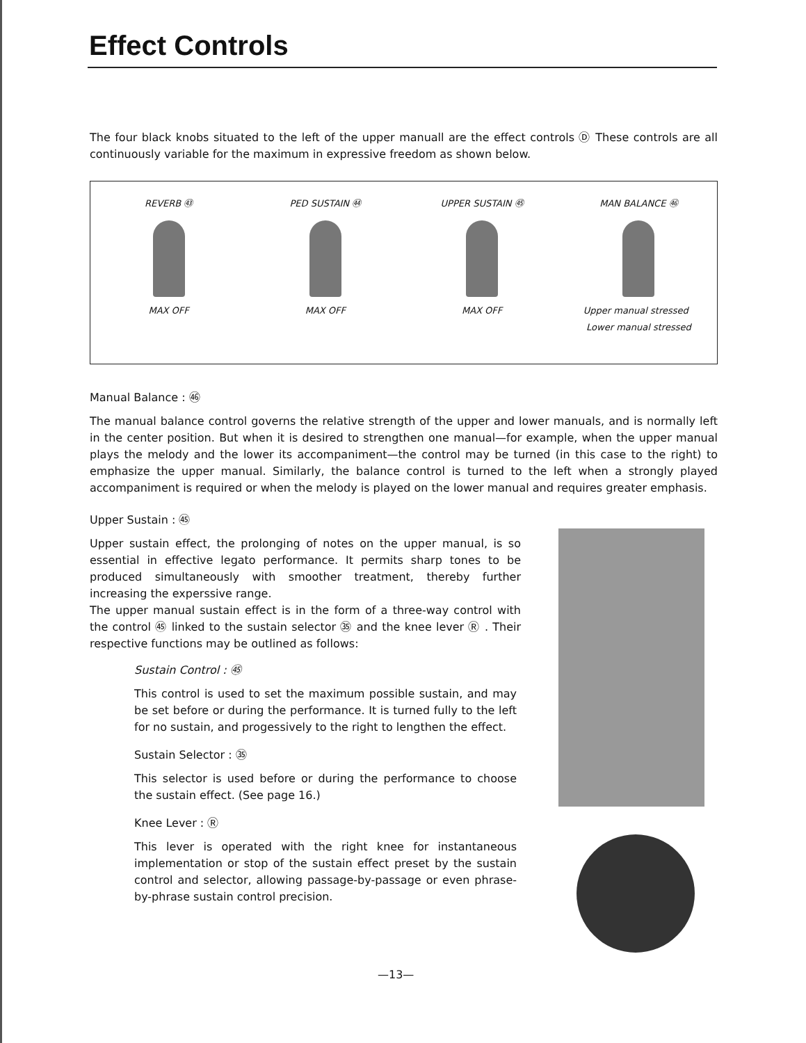Effect Controls
The four black knobs situated to the left of the upper manuall are the effect controls Ⓓ These controls are all continuously variable for the maximum in expressive freedom as shown below.
REVERB ㊸
MAX OFF
PED SUSTAIN ㊹
MAX OFF
UPPER SUSTAIN ㊺
MAX OFF
MAN BALANCE ㊻
Upper manual stressed Lower manual stressed
Manual Balance : ㊻
The manual balance control governs the relative strength of the upper and lower manuals, and is normally left in the center position. But when it is desired to strengthen one manual—for example, when the upper manual plays the melody and the lower its accompaniment—the control may be turned (in this case to the right) to emphasize the upper manual. Similarly, the balance control is turned to the left when a strongly played accompaniment is required or when the melody is played on the lower manual and requires greater emphasis.
Upper Sustain : ㊺
Upper sustain effect, the prolonging of notes on the upper manual, is so essential in effective legato performance. It permits sharp tones to be produced simultaneously with smoother treatment, thereby further increasing the experssive range.
The upper manual sustain effect is in the form of a three-way control with the control ㊺ linked to the sustain selector ㉟ and the knee lever Ⓡ . Their respective functions may be outlined as follows:
Sustain Control : ㊺
This control is used to set the maximum possible sustain, and may be set before or during the performance. It is turned fully to the left for no sustain, and progessively to the right to lengthen the effect.
Sustain Selector : ㉟
This selector is used before or during the performance to choose the sustain effect. (See page 16.)
Knee Lever : Ⓡ
This lever is operated with the right knee for instantaneous implementation or stop of the sustain effect preset by the sustain control and selector, allowing passage-by-passage or even phrase-by-phrase sustain control precision.
—13—